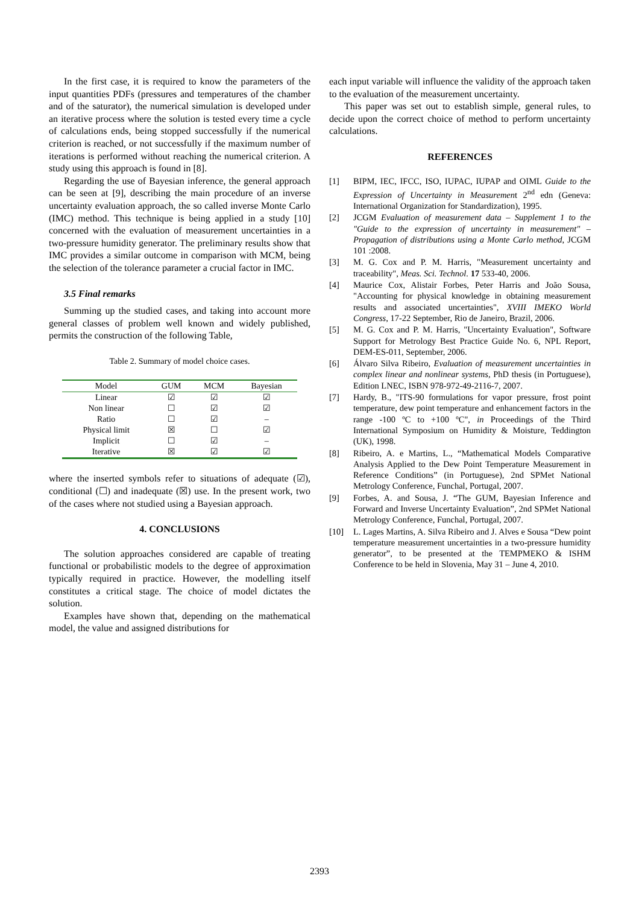In the first case, it is required to know the parameters of the input quantities PDFs (pressures and temperatures of the chamber and of the saturator), the numerical simulation is developed under an iterative process where the solution is tested every time a cycle of calculations ends, being stopped successfully if the numerical criterion is reached, or not successfully if the maximum number of iterations is performed without reaching the numerical criterion. A study using this approach is found in [8].
Regarding the use of Bayesian inference, the general approach can be seen at [9], describing the main procedure of an inverse uncertainty evaluation approach, the so called inverse Monte Carlo (IMC) method. This technique is being applied in a study [10] concerned with the evaluation of measurement uncertainties in a two-pressure humidity generator. The preliminary results show that IMC provides a similar outcome in comparison with MCM, being the selection of the tolerance parameter a crucial factor in IMC.
3.5 Final remarks
Summing up the studied cases, and taking into account more general classes of problem well known and widely published, permits the construction of the following Table,
Table 2. Summary of model choice cases.
| Model | GUM | MCM | Bayesian |
| --- | --- | --- | --- |
| Linear | ☑ | ☑ | ☑ |
| Non linear | ☐ | ☑ | ☑ |
| Ratio | ☐ | ☑ | – |
| Physical limit | ☒ | ☐ | ☑ |
| Implicit | ☐ | ☑ | – |
| Iterative | ☒ | ☑ | ☑ |
where the inserted symbols refer to situations of adequate (☑), conditional (☐) and inadequate (☒) use. In the present work, two of the cases where not studied using a Bayesian approach.
4. CONCLUSIONS
The solution approaches considered are capable of treating functional or probabilistic models to the degree of approximation typically required in practice. However, the modelling itself constitutes a critical stage. The choice of model dictates the solution.
Examples have shown that, depending on the mathematical model, the value and assigned distributions for
each input variable will influence the validity of the approach taken to the evaluation of the measurement uncertainty.
This paper was set out to establish simple, general rules, to decide upon the correct choice of method to perform uncertainty calculations.
REFERENCES
[1] BIPM, IEC, IFCC, ISO, IUPAC, IUPAP and OIML Guide to the Expression of Uncertainty in Measurement 2<sup>nd</sup> edn (Geneva: International Organization for Standardization), 1995.
[2] JCGM Evaluation of measurement data – Supplement 1 to the "Guide to the expression of uncertainty in measurement" – Propagation of distributions using a Monte Carlo method, JCGM 101 :2008.
[3] M. G. Cox and P. M. Harris, "Measurement uncertainty and traceability", Meas. Sci. Technol. 17 533-40, 2006.
[4] Maurice Cox, Alistair Forbes, Peter Harris and João Sousa, "Accounting for physical knowledge in obtaining measurement results and associated uncertainties", XVIII IMEKO World Congress, 17-22 September, Rio de Janeiro, Brazil, 2006.
[5] M. G. Cox and P. M. Harris, "Uncertainty Evaluation", Software Support for Metrology Best Practice Guide No. 6, NPL Report, DEM-ES-011, September, 2006.
[6] Álvaro Silva Ribeiro, Evaluation of measurement uncertainties in complex linear and nonlinear systems, PhD thesis (in Portuguese), Edition LNEC, ISBN 978-972-49-2116-7, 2007.
[7] Hardy, B., "ITS-90 formulations for vapor pressure, frost point temperature, dew point temperature and enhancement factors in the range -100 ºC to +100 ºC", in Proceedings of the Third International Symposium on Humidity & Moisture, Teddington (UK), 1998.
[8] Ribeiro, A. e Martins, L., “Mathematical Models Comparative Analysis Applied to the Dew Point Temperature Measurement in Reference Conditions” (in Portuguese), 2nd SPMet National Metrology Conference, Funchal, Portugal, 2007.
[9] Forbes, A. and Sousa, J. “The GUM, Bayesian Inference and Forward and Inverse Uncertainty Evaluation”, 2nd SPMet National Metrology Conference, Funchal, Portugal, 2007.
[10] L. Lages Martins, A. Silva Ribeiro and J. Alves e Sousa “Dew point temperature measurement uncertainties in a two-pressure humidity generator”, to be presented at the TEMPMEKO & ISHM Conference to be held in Slovenia, May 31 – June 4, 2010.
2393